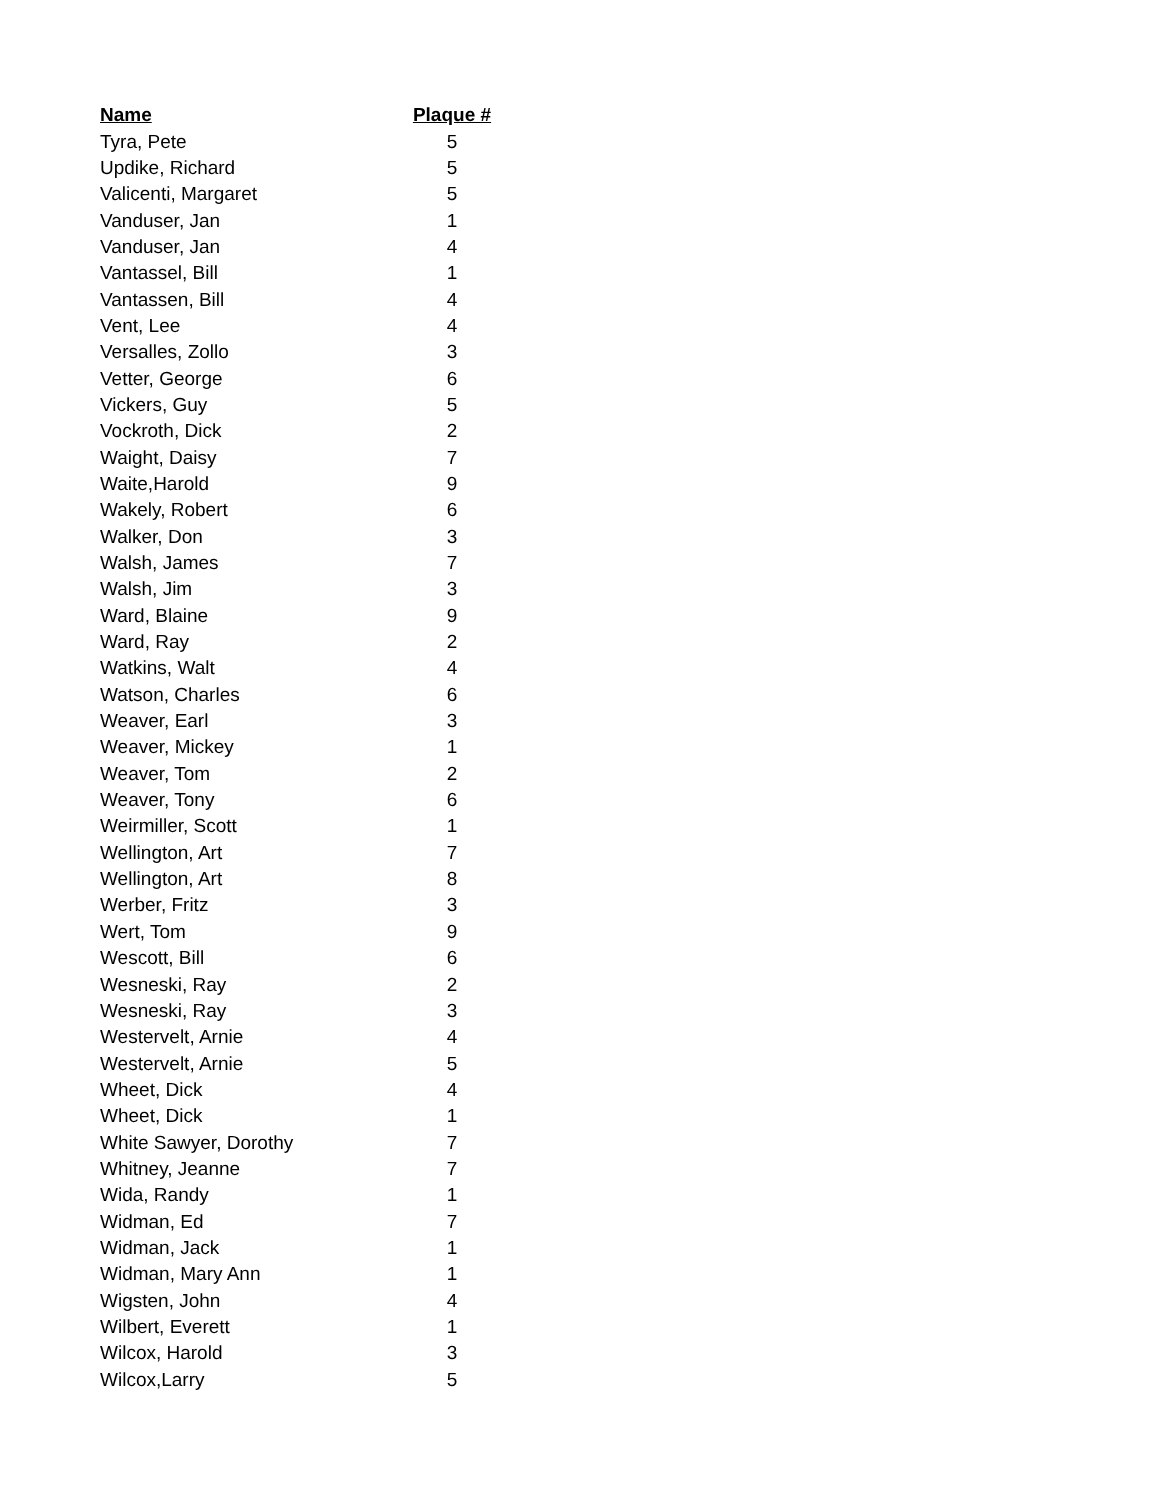| Name | Plaque # |
| --- | --- |
| Tyra, Pete | 5 |
| Updike, Richard | 5 |
| Valicenti, Margaret | 5 |
| Vanduser, Jan | 1 |
| Vanduser, Jan | 4 |
| Vantassel, Bill | 1 |
| Vantassen, Bill | 4 |
| Vent, Lee | 4 |
| Versalles, Zollo | 3 |
| Vetter, George | 6 |
| Vickers, Guy | 5 |
| Vockroth, Dick | 2 |
| Waight, Daisy | 7 |
| Waite,Harold | 9 |
| Wakely, Robert | 6 |
| Walker, Don | 3 |
| Walsh, James | 7 |
| Walsh, Jim | 3 |
| Ward, Blaine | 9 |
| Ward, Ray | 2 |
| Watkins, Walt | 4 |
| Watson, Charles | 6 |
| Weaver, Earl | 3 |
| Weaver, Mickey | 1 |
| Weaver, Tom | 2 |
| Weaver, Tony | 6 |
| Weirmiller, Scott | 1 |
| Wellington, Art | 7 |
| Wellington, Art | 8 |
| Werber, Fritz | 3 |
| Wert, Tom | 9 |
| Wescott, Bill | 6 |
| Wesneski, Ray | 2 |
| Wesneski, Ray | 3 |
| Westervelt, Arnie | 4 |
| Westervelt, Arnie | 5 |
| Wheet, Dick | 4 |
| Wheet, Dick | 1 |
| White Sawyer, Dorothy | 7 |
| Whitney, Jeanne | 7 |
| Wida, Randy | 1 |
| Widman, Ed | 7 |
| Widman, Jack | 1 |
| Widman, Mary Ann | 1 |
| Wigsten, John | 4 |
| Wilbert, Everett | 1 |
| Wilcox, Harold | 3 |
| Wilcox,Larry | 5 |